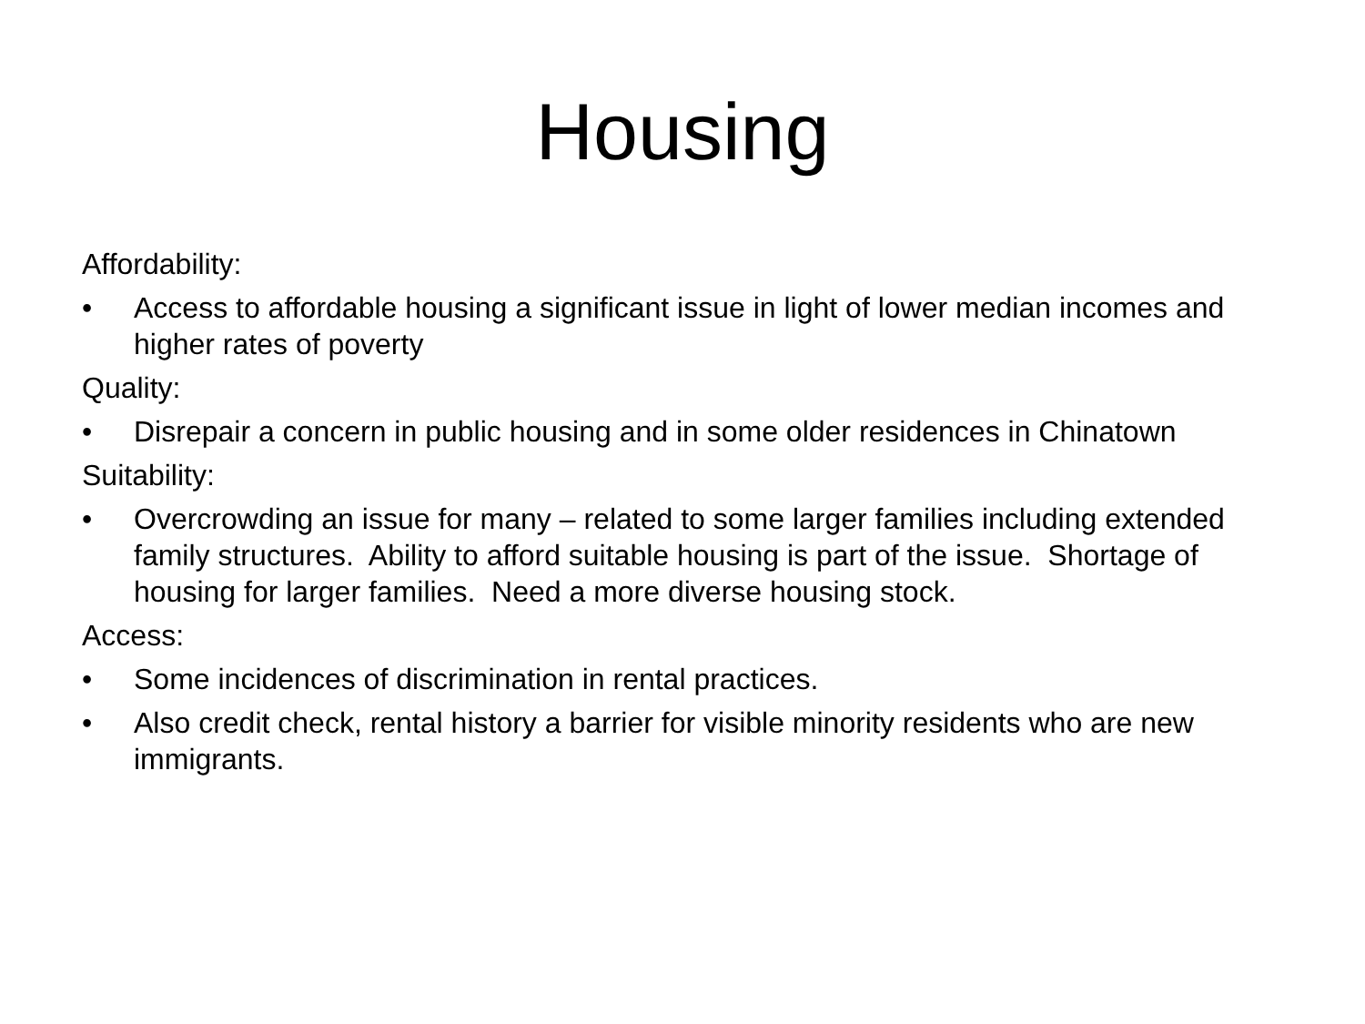Housing
Affordability:
• Access to affordable housing a significant issue in light of lower median incomes and higher rates of poverty
Quality:
• Disrepair a concern in public housing and in some older residences in Chinatown
Suitability:
• Overcrowding an issue for many – related to some larger families including extended family structures. Ability to afford suitable housing is part of the issue. Shortage of housing for larger families. Need a more diverse housing stock.
Access:
• Some incidences of discrimination in rental practices.
• Also credit check, rental history a barrier for visible minority residents who are new immigrants.